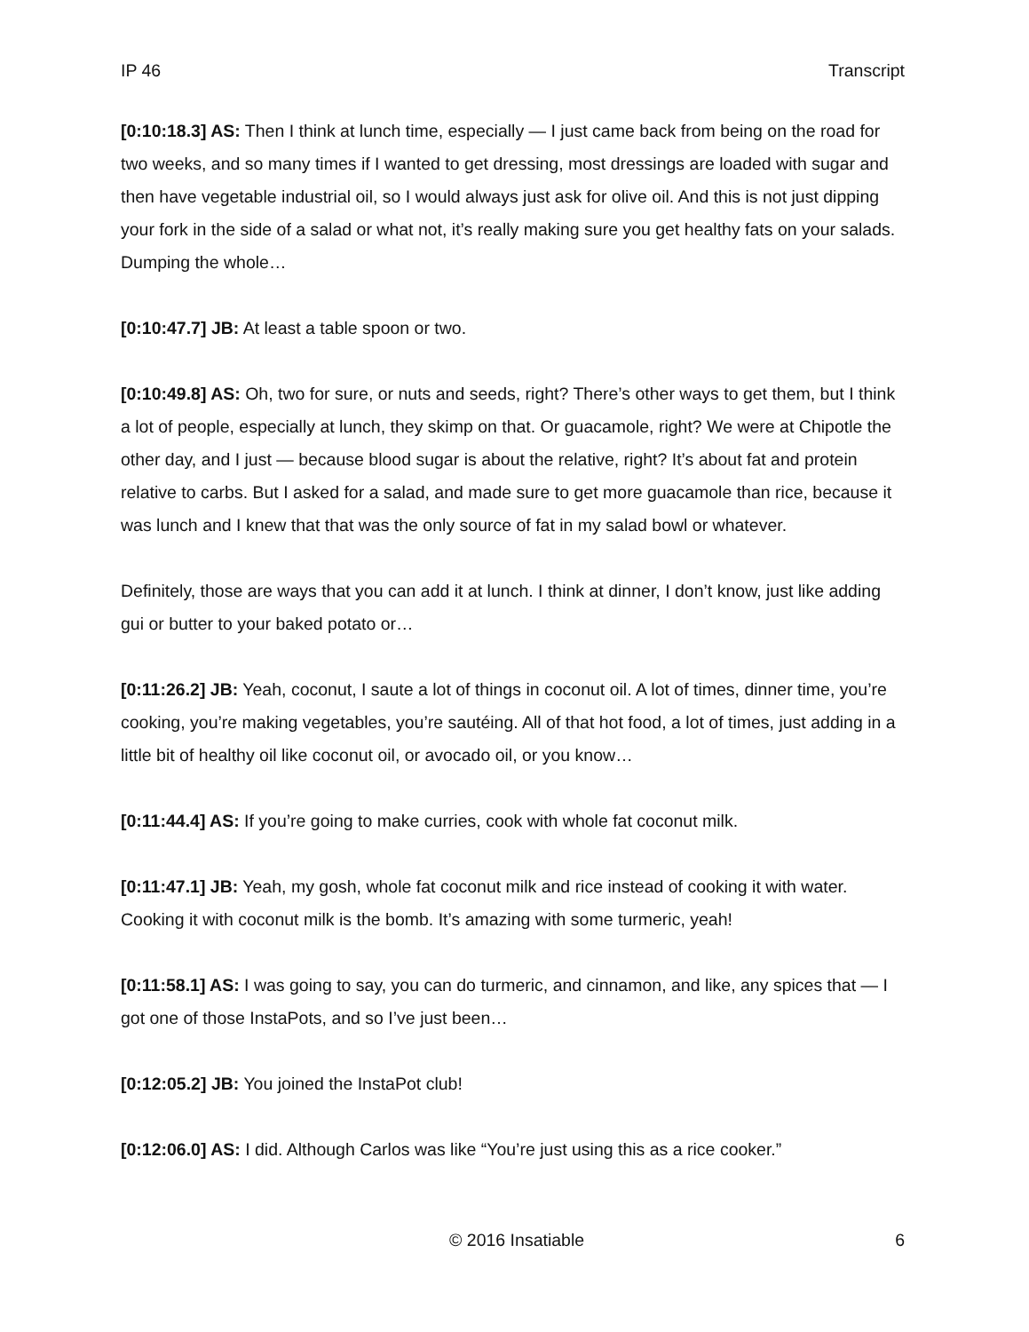IP 46 Transcript
[0:10:18.3] AS: Then I think at lunch time, especially — I just came back from being on the road for two weeks, and so many times if I wanted to get dressing, most dressings are loaded with sugar and then have vegetable industrial oil, so I would always just ask for olive oil. And this is not just dipping your fork in the side of a salad or what not, it’s really making sure you get healthy fats on your salads. Dumping the whole…
[0:10:47.7] JB: At least a table spoon or two.
[0:10:49.8] AS: Oh, two for sure, or nuts and seeds, right? There’s other ways to get them, but I think a lot of people, especially at lunch, they skimp on that. Or guacamole, right? We were at Chipotle the other day, and I just — because blood sugar is about the relative, right? It’s about fat and protein relative to carbs. But I asked for a salad, and made sure to get more guacamole than rice, because it was lunch and I knew that that was the only source of fat in my salad bowl or whatever.
Definitely, those are ways that you can add it at lunch. I think at dinner, I don’t know, just like adding gui or butter to your baked potato or…
[0:11:26.2] JB: Yeah, coconut, I saute a lot of things in coconut oil. A lot of times, dinner time, you’re cooking, you’re making vegetables, you’re sautéing. All of that hot food, a lot of times, just adding in a little bit of healthy oil like coconut oil, or avocado oil, or you know…
[0:11:44.4] AS: If you’re going to make curries, cook with whole fat coconut milk.
[0:11:47.1] JB: Yeah, my gosh, whole fat coconut milk and rice instead of cooking it with water. Cooking it with coconut milk is the bomb. It’s amazing with some turmeric, yeah!
[0:11:58.1] AS: I was going to say, you can do turmeric, and cinnamon, and like, any spices that — I got one of those InstaPots, and so I’ve just been…
[0:12:05.2] JB: You joined the InstaPot club!
[0:12:06.0] AS: I did. Although Carlos was like “You’re just using this as a rice cooker.”
© 2016 Insatiable 6